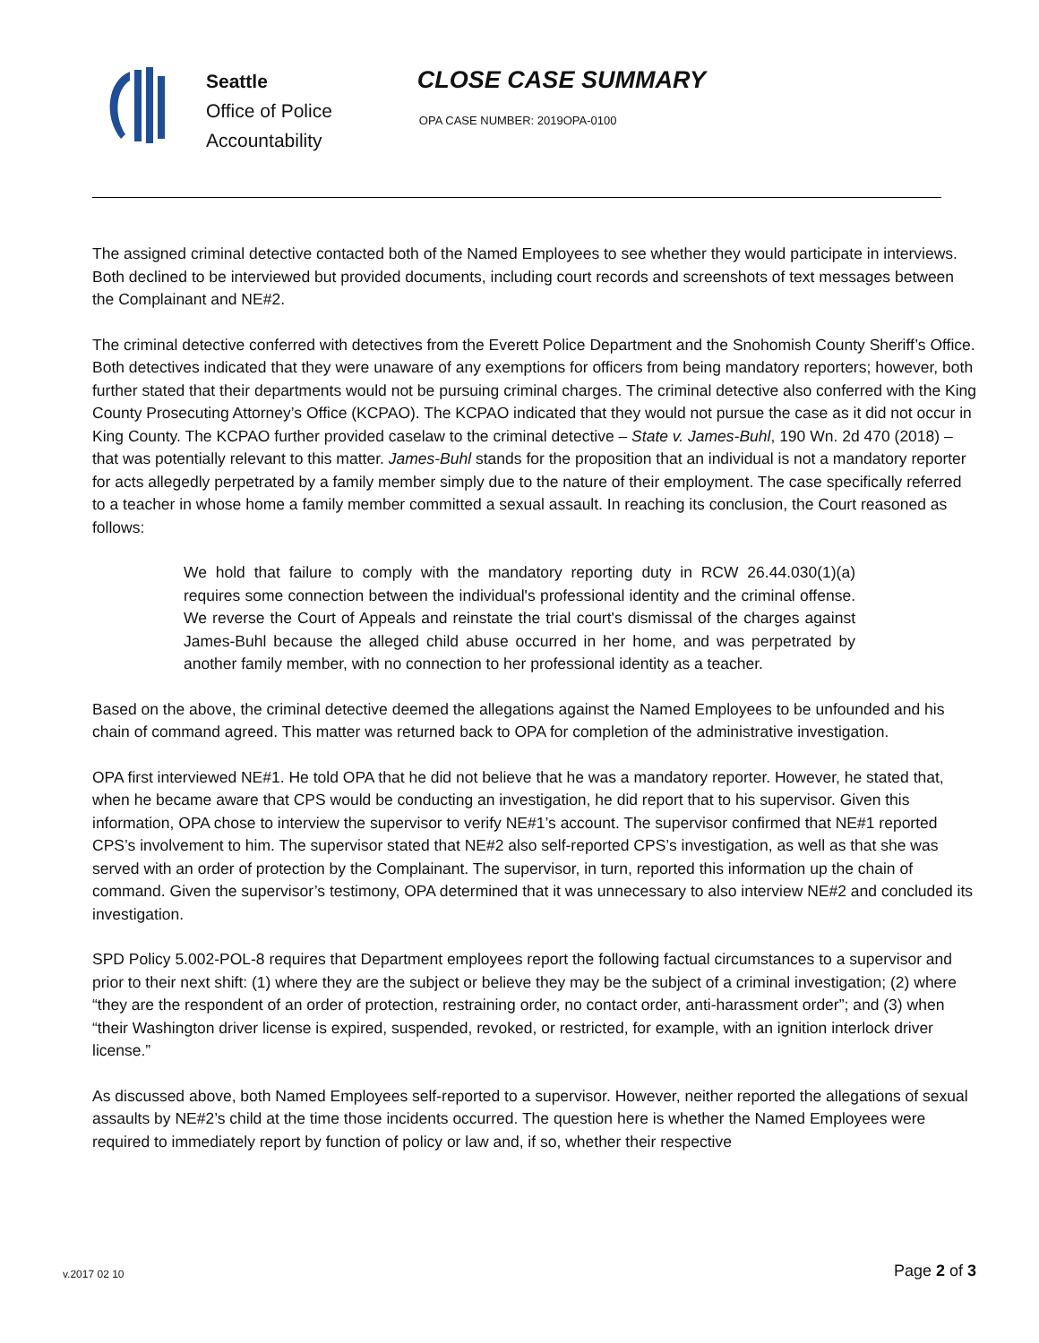Seattle
Office of Police
Accountability
CLOSE CASE SUMMARY
OPA CASE NUMBER: 2019OPA-0100
The assigned criminal detective contacted both of the Named Employees to see whether they would participate in interviews. Both declined to be interviewed but provided documents, including court records and screenshots of text messages between the Complainant and NE#2.
The criminal detective conferred with detectives from the Everett Police Department and the Snohomish County Sheriff’s Office. Both detectives indicated that they were unaware of any exemptions for officers from being mandatory reporters; however, both further stated that their departments would not be pursuing criminal charges. The criminal detective also conferred with the King County Prosecuting Attorney’s Office (KCPAO). The KCPAO indicated that they would not pursue the case as it did not occur in King County. The KCPAO further provided caselaw to the criminal detective – State v. James-Buhl, 190 Wn. 2d 470 (2018) – that was potentially relevant to this matter. James-Buhl stands for the proposition that an individual is not a mandatory reporter for acts allegedly perpetrated by a family member simply due to the nature of their employment. The case specifically referred to a teacher in whose home a family member committed a sexual assault. In reaching its conclusion, the Court reasoned as follows:
We hold that failure to comply with the mandatory reporting duty in RCW 26.44.030(1)(a) requires some connection between the individual's professional identity and the criminal offense. We reverse the Court of Appeals and reinstate the trial court's dismissal of the charges against James-Buhl because the alleged child abuse occurred in her home, and was perpetrated by another family member, with no connection to her professional identity as a teacher.
Based on the above, the criminal detective deemed the allegations against the Named Employees to be unfounded and his chain of command agreed. This matter was returned back to OPA for completion of the administrative investigation.
OPA first interviewed NE#1. He told OPA that he did not believe that he was a mandatory reporter. However, he stated that, when he became aware that CPS would be conducting an investigation, he did report that to his supervisor. Given this information, OPA chose to interview the supervisor to verify NE#1’s account. The supervisor confirmed that NE#1 reported CPS’s involvement to him. The supervisor stated that NE#2 also self-reported CPS’s investigation, as well as that she was served with an order of protection by the Complainant. The supervisor, in turn, reported this information up the chain of command. Given the supervisor’s testimony, OPA determined that it was unnecessary to also interview NE#2 and concluded its investigation.
SPD Policy 5.002-POL-8 requires that Department employees report the following factual circumstances to a supervisor and prior to their next shift: (1) where they are the subject or believe they may be the subject of a criminal investigation; (2) where “they are the respondent of an order of protection, restraining order, no contact order, anti-harassment order”; and (3) when “their Washington driver license is expired, suspended, revoked, or restricted, for example, with an ignition interlock driver license.”
As discussed above, both Named Employees self-reported to a supervisor. However, neither reported the allegations of sexual assaults by NE#2’s child at the time those incidents occurred. The question here is whether the Named Employees were required to immediately report by function of policy or law and, if so, whether their respective
v.2017 02 10 Page 2 of 3